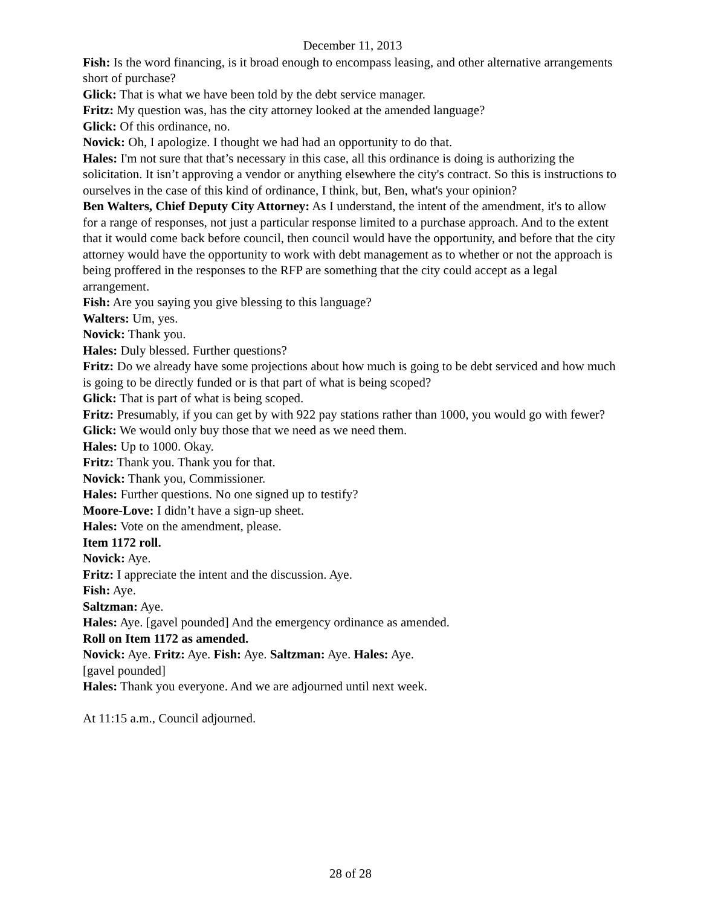December 11, 2013
Fish: Is the word financing, is it broad enough to encompass leasing, and other alternative arrangements short of purchase?
Glick: That is what we have been told by the debt service manager.
Fritz: My question was, has the city attorney looked at the amended language?
Glick: Of this ordinance, no.
Novick: Oh, I apologize. I thought we had had an opportunity to do that.
Hales: I'm not sure that that’s necessary in this case, all this ordinance is doing is authorizing the solicitation. It isn’t approving a vendor or anything elsewhere the city's contract. So this is instructions to ourselves in the case of this kind of ordinance, I think, but, Ben, what's your opinion?
Ben Walters, Chief Deputy City Attorney: As I understand, the intent of the amendment, it's to allow for a range of responses, not just a particular response limited to a purchase approach. And to the extent that it would come back before council, then council would have the opportunity, and before that the city attorney would have the opportunity to work with debt management as to whether or not the approach is being proffered in the responses to the RFP are something that the city could accept as a legal arrangement.
Fish: Are you saying you give blessing to this language?
Walters: Um, yes.
Novick: Thank you.
Hales: Duly blessed. Further questions?
Fritz: Do we already have some projections about how much is going to be debt serviced and how much is going to be directly funded or is that part of what is being scoped?
Glick: That is part of what is being scoped.
Fritz: Presumably, if you can get by with 922 pay stations rather than 1000, you would go with fewer?
Glick: We would only buy those that we need as we need them.
Hales: Up to 1000. Okay.
Fritz: Thank you. Thank you for that.
Novick: Thank you, Commissioner.
Hales: Further questions. No one signed up to testify?
Moore-Love: I didn’t have a sign-up sheet.
Hales: Vote on the amendment, please.
Item 1172 roll.
Novick: Aye.
Fritz: I appreciate the intent and the discussion. Aye.
Fish: Aye.
Saltzman: Aye.
Hales: Aye. [gavel pounded] And the emergency ordinance as amended.
Roll on Item 1172 as amended.
Novick: Aye. Fritz: Aye. Fish: Aye. Saltzman: Aye. Hales: Aye.
[gavel pounded]
Hales: Thank you everyone. And we are adjourned until next week.
At 11:15 a.m., Council adjourned.
28 of 28